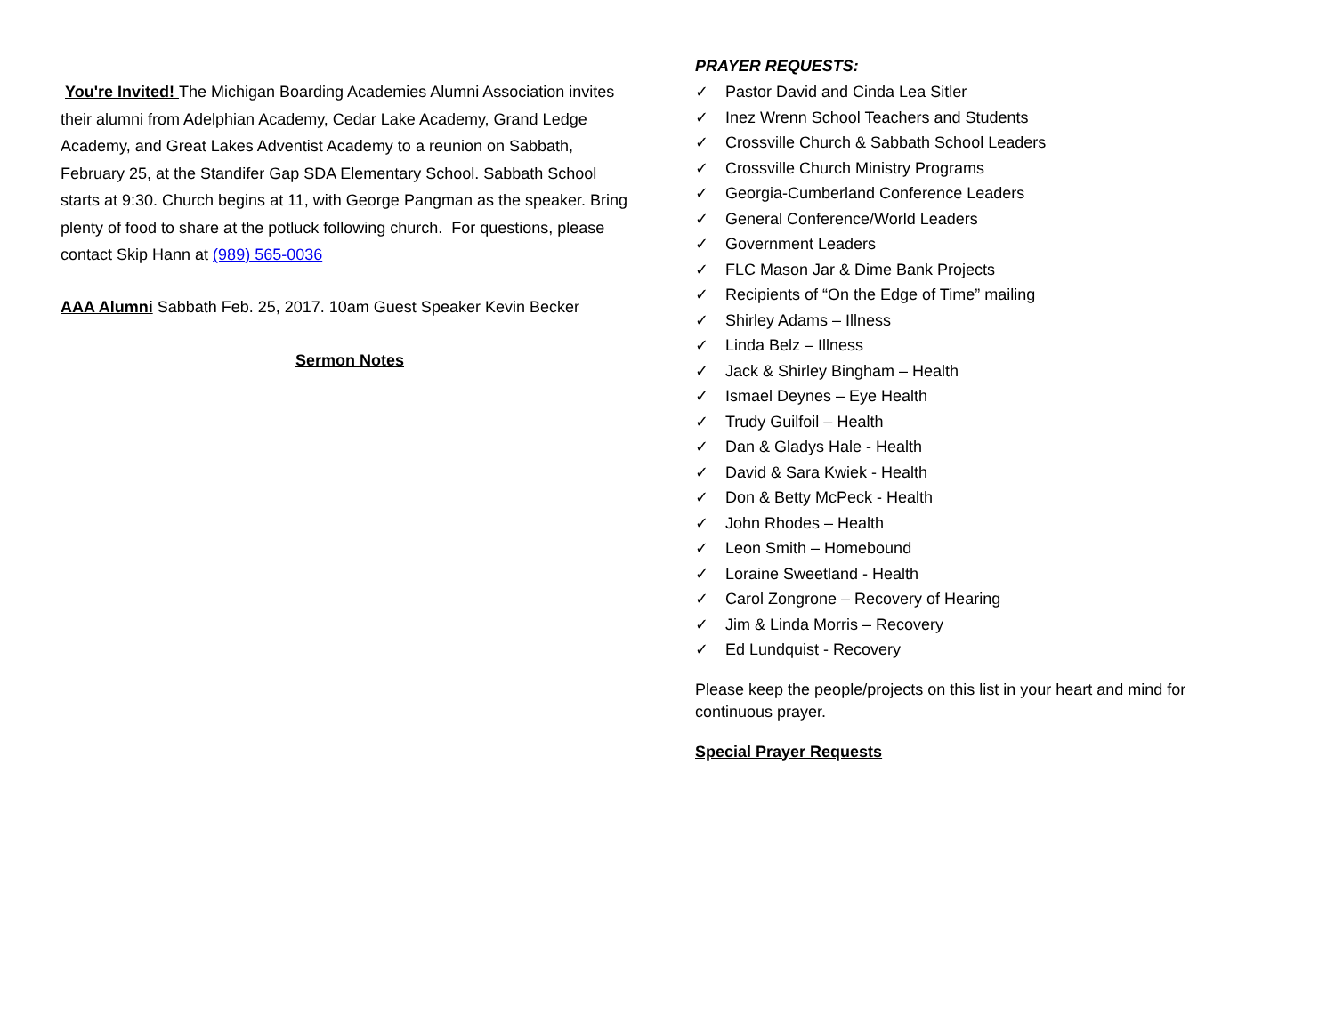You're Invited! The Michigan Boarding Academies Alumni Association invites their alumni from Adelphian Academy, Cedar Lake Academy, Grand Ledge Academy, and Great Lakes Adventist Academy to a reunion on Sabbath, February 25, at the Standifer Gap SDA Elementary School. Sabbath School starts at 9:30. Church begins at 11, with George Pangman as the speaker. Bring plenty of food to share at the potluck following church. For questions, please contact Skip Hann at (989) 565-0036
AAA Alumni Sabbath Feb. 25, 2017. 10am Guest Speaker Kevin Becker
Sermon Notes
PRAYER REQUESTS:
✓ Pastor David and Cinda Lea Sitler
✓ Inez Wrenn School Teachers and Students
✓ Crossville Church & Sabbath School Leaders
✓ Crossville Church Ministry Programs
✓ Georgia-Cumberland Conference Leaders
✓ General Conference/World Leaders
✓ Government Leaders
✓ FLC Mason Jar & Dime Bank Projects
✓ Recipients of “On the Edge of Time” mailing
✓ Shirley Adams – Illness
✓ Linda Belz – Illness
✓ Jack & Shirley Bingham – Health
✓ Ismael Deynes – Eye Health
✓ Trudy Guilfoil – Health
✓ Dan & Gladys Hale - Health
✓ David & Sara Kwiek - Health
✓ Don & Betty McPeck - Health
✓ John Rhodes – Health
✓ Leon Smith – Homebound
✓ Loraine Sweetland - Health
✓ Carol Zongrone – Recovery of Hearing
✓ Jim & Linda Morris – Recovery
✓ Ed Lundquist - Recovery
Please keep the people/projects on this list in your heart and mind for continuous prayer.
Special Prayer Requests